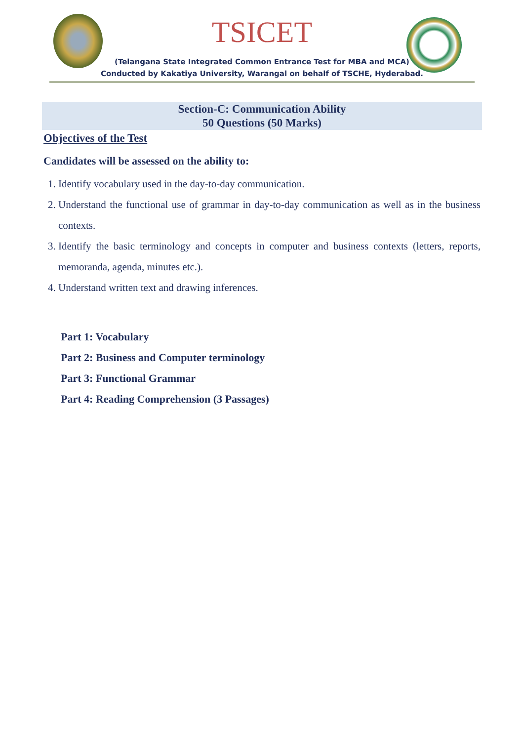TSICET
(Telangana State Integrated Common Entrance Test for MBA and MCA)
Conducted by Kakatiya University, Warangal on behalf of TSCHE, Hyderabad.
Section-C: Communication Ability
50 Questions (50 Marks)
Objectives of the Test
Candidates will be assessed on the ability to:
1. Identify vocabulary used in the day-to-day communication.
2. Understand the functional use of grammar in day-to-day communication as well as in the business contexts.
3. Identify the basic terminology and concepts in computer and business contexts (letters, reports, memoranda, agenda, minutes etc.).
4. Understand written text and drawing inferences.
Part 1: Vocabulary
Part 2: Business and Computer terminology
Part 3: Functional Grammar
Part 4: Reading Comprehension (3 Passages)